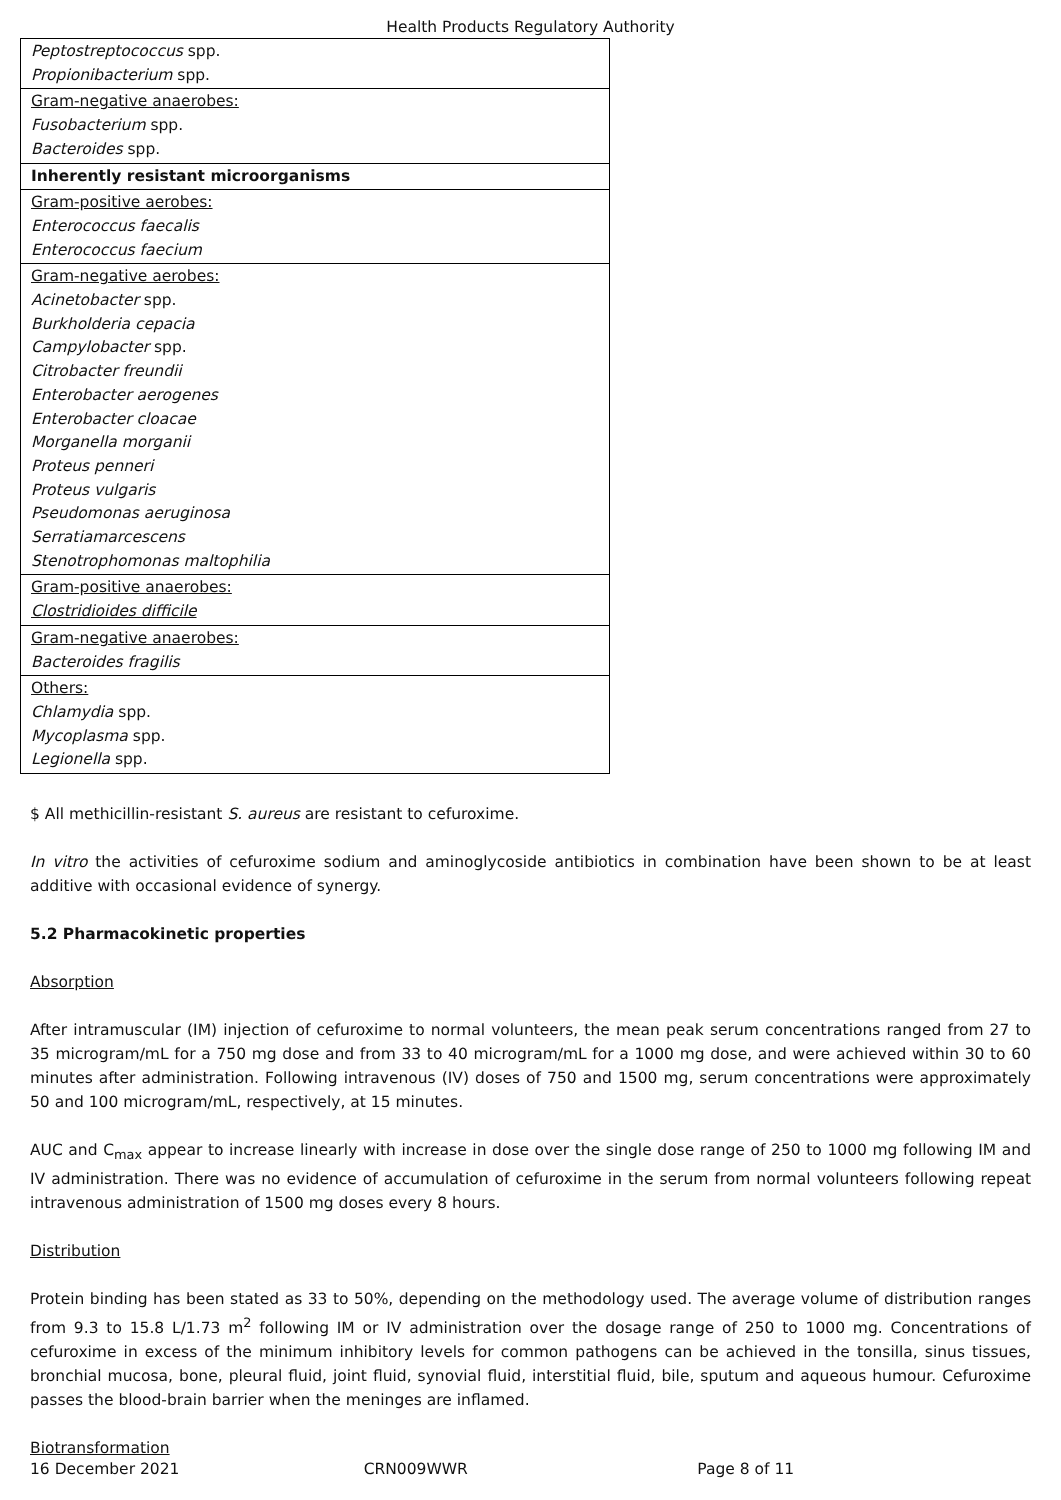Health Products Regulatory Authority
| Peptostreptococcus spp. Propionibacterium spp. |
| Gram-negative anaerobes: Fusobacterium spp. Bacteroides spp. |
| Inherently resistant microorganisms |
| Gram-positive aerobes: Enterococcus faecalis Enterococcus faecium |
| Gram-negative aerobes: Acinetobacter spp. Burkholderia cepacia Campylobacter spp. Citrobacter freundii Enterobacter aerogenes Enterobacter cloacae Morganella morganii Proteus penneri Proteus vulgaris Pseudomonas aeruginosa Serratiamarcescens Stenotrophomonas maltophilia |
| Gram-positive anaerobes: Clostridioides difficile |
| Gram-negative anaerobes: Bacteroides fragilis |
| Others: Chlamydia spp. Mycoplasma spp. Legionella spp. |
$ All methicillin-resistant S. aureus are resistant to cefuroxime.
In vitro the activities of cefuroxime sodium and aminoglycoside antibiotics in combination have been shown to be at least additive with occasional evidence of synergy.
5.2 Pharmacokinetic properties
Absorption
After intramuscular (IM) injection of cefuroxime to normal volunteers, the mean peak serum concentrations ranged from 27 to 35 microgram/mL for a 750 mg dose and from 33 to 40 microgram/mL for a 1000 mg dose, and were achieved within 30 to 60 minutes after administration. Following intravenous (IV) doses of 750 and 1500 mg, serum concentrations were approximately 50 and 100 microgram/mL, respectively, at 15 minutes.
AUC and C<sub>max</sub> appear to increase linearly with increase in dose over the single dose range of 250 to 1000 mg following IM and IV administration. There was no evidence of accumulation of cefuroxime in the serum from normal volunteers following repeat intravenous administration of 1500 mg doses every 8 hours.
Distribution
Protein binding has been stated as 33 to 50%, depending on the methodology used. The average volume of distribution ranges from 9.3 to 15.8 L/1.73 m<sup>2</sup> following IM or IV administration over the dosage range of 250 to 1000 mg. Concentrations of cefuroxime in excess of the minimum inhibitory levels for common pathogens can be achieved in the tonsilla, sinus tissues, bronchial mucosa, bone, pleural fluid, joint fluid, synovial fluid, interstitial fluid, bile, sputum and aqueous humour. Cefuroxime passes the blood-brain barrier when the meninges are inflamed.
Biotransformation
16 December 2021 CRN009WWR Page 8 of 11